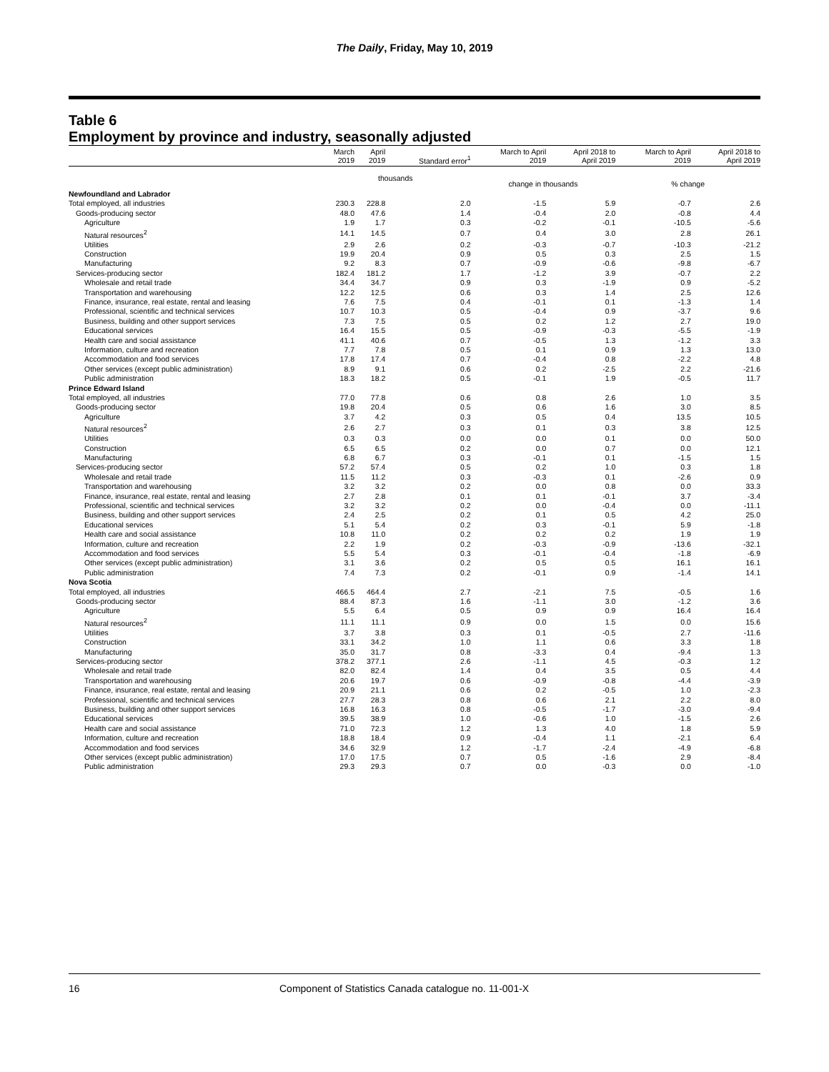The Daily, Friday, May 10, 2019
Table 6
Employment by province and industry, seasonally adjusted
| | March 2019 | April 2019 | Standard error<sup>1</sup> | March to April 2019 | April 2018 to April 2019 | March to April 2019 | April 2018 to April 2019 |
| --- | --- | --- | --- | --- | --- | --- | --- |
| | thousands | | | change in thousands | | % change | |
| Newfoundland and Labrador | | | | | | | |
| Total employed, all industries | 230.3 | 228.8 | 2.0 | -1.5 | 5.9 | -0.7 | 2.6 |
| Goods-producing sector | 48.0 | 47.6 | 1.4 | -0.4 | 2.0 | -0.8 | 4.4 |
| Agriculture | 1.9 | 1.7 | 0.3 | -0.2 | -0.1 | -10.5 | -5.6 |
| Natural resources<sup>2</sup> | 14.1 | 14.5 | 0.7 | 0.4 | 3.0 | 2.8 | 26.1 |
| Utilities | 2.9 | 2.6 | 0.2 | -0.3 | -0.7 | -10.3 | -21.2 |
| Construction | 19.9 | 20.4 | 0.9 | 0.5 | 0.3 | 2.5 | 1.5 |
| Manufacturing | 9.2 | 8.3 | 0.7 | -0.9 | -0.6 | -9.8 | -6.7 |
| Services-producing sector | 182.4 | 181.2 | 1.7 | -1.2 | 3.9 | -0.7 | 2.2 |
| Wholesale and retail trade | 34.4 | 34.7 | 0.9 | 0.3 | -1.9 | 0.9 | -5.2 |
| Transportation and warehousing | 12.2 | 12.5 | 0.6 | 0.3 | 1.4 | 2.5 | 12.6 |
| Finance, insurance, real estate, rental and leasing | 7.6 | 7.5 | 0.4 | -0.1 | 0.1 | -1.3 | 1.4 |
| Professional, scientific and technical services | 10.7 | 10.3 | 0.5 | -0.4 | 0.9 | -3.7 | 9.6 |
| Business, building and other support services | 7.3 | 7.5 | 0.5 | 0.2 | 1.2 | 2.7 | 19.0 |
| Educational services | 16.4 | 15.5 | 0.5 | -0.9 | -0.3 | -5.5 | -1.9 |
| Health care and social assistance | 41.1 | 40.6 | 0.7 | -0.5 | 1.3 | -1.2 | 3.3 |
| Information, culture and recreation | 7.7 | 7.8 | 0.5 | 0.1 | 0.9 | 1.3 | 13.0 |
| Accommodation and food services | 17.8 | 17.4 | 0.7 | -0.4 | 0.8 | -2.2 | 4.8 |
| Other services (except public administration) | 8.9 | 9.1 | 0.6 | 0.2 | -2.5 | 2.2 | -21.6 |
| Public administration | 18.3 | 18.2 | 0.5 | -0.1 | 1.9 | -0.5 | 11.7 |
| Prince Edward Island | | | | | | | |
| Total employed, all industries | 77.0 | 77.8 | 0.6 | 0.8 | 2.6 | 1.0 | 3.5 |
| Goods-producing sector | 19.8 | 20.4 | 0.5 | 0.6 | 1.6 | 3.0 | 8.5 |
| Agriculture | 3.7 | 4.2 | 0.3 | 0.5 | 0.4 | 13.5 | 10.5 |
| Natural resources<sup>2</sup> | 2.6 | 2.7 | 0.3 | 0.1 | 0.3 | 3.8 | 12.5 |
| Utilities | 0.3 | 0.3 | 0.0 | 0.0 | 0.1 | 0.0 | 50.0 |
| Construction | 6.5 | 6.5 | 0.2 | 0.0 | 0.7 | 0.0 | 12.1 |
| Manufacturing | 6.8 | 6.7 | 0.3 | -0.1 | 0.1 | -1.5 | 1.5 |
| Services-producing sector | 57.2 | 57.4 | 0.5 | 0.2 | 1.0 | 0.3 | 1.8 |
| Wholesale and retail trade | 11.5 | 11.2 | 0.3 | -0.3 | 0.1 | -2.6 | 0.9 |
| Transportation and warehousing | 3.2 | 3.2 | 0.2 | 0.0 | 0.8 | 0.0 | 33.3 |
| Finance, insurance, real estate, rental and leasing | 2.7 | 2.8 | 0.1 | 0.1 | -0.1 | 3.7 | -3.4 |
| Professional, scientific and technical services | 3.2 | 3.2 | 0.2 | 0.0 | -0.4 | 0.0 | -11.1 |
| Business, building and other support services | 2.4 | 2.5 | 0.2 | 0.1 | 0.5 | 4.2 | 25.0 |
| Educational services | 5.1 | 5.4 | 0.2 | 0.3 | -0.1 | 5.9 | -1.8 |
| Health care and social assistance | 10.8 | 11.0 | 0.2 | 0.2 | 0.2 | 1.9 | 1.9 |
| Information, culture and recreation | 2.2 | 1.9 | 0.2 | -0.3 | -0.9 | -13.6 | -32.1 |
| Accommodation and food services | 5.5 | 5.4 | 0.3 | -0.1 | -0.4 | -1.8 | -6.9 |
| Other services (except public administration) | 3.1 | 3.6 | 0.2 | 0.5 | 0.5 | 16.1 | 16.1 |
| Public administration | 7.4 | 7.3 | 0.2 | -0.1 | 0.9 | -1.4 | 14.1 |
| Nova Scotia | | | | | | | |
| Total employed, all industries | 466.5 | 464.4 | 2.7 | -2.1 | 7.5 | -0.5 | 1.6 |
| Goods-producing sector | 88.4 | 87.3 | 1.6 | -1.1 | 3.0 | -1.2 | 3.6 |
| Agriculture | 5.5 | 6.4 | 0.5 | 0.9 | 0.9 | 16.4 | 16.4 |
| Natural resources<sup>2</sup> | 11.1 | 11.1 | 0.9 | 0.0 | 1.5 | 0.0 | 15.6 |
| Utilities | 3.7 | 3.8 | 0.3 | 0.1 | -0.5 | 2.7 | -11.6 |
| Construction | 33.1 | 34.2 | 1.0 | 1.1 | 0.6 | 3.3 | 1.8 |
| Manufacturing | 35.0 | 31.7 | 0.8 | -3.3 | 0.4 | -9.4 | 1.3 |
| Services-producing sector | 378.2 | 377.1 | 2.6 | -1.1 | 4.5 | -0.3 | 1.2 |
| Wholesale and retail trade | 82.0 | 82.4 | 1.4 | 0.4 | 3.5 | 0.5 | 4.4 |
| Transportation and warehousing | 20.6 | 19.7 | 0.6 | -0.9 | -0.8 | -4.4 | -3.9 |
| Finance, insurance, real estate, rental and leasing | 20.9 | 21.1 | 0.6 | 0.2 | -0.5 | 1.0 | -2.3 |
| Professional, scientific and technical services | 27.7 | 28.3 | 0.8 | 0.6 | 2.1 | 2.2 | 8.0 |
| Business, building and other support services | 16.8 | 16.3 | 0.8 | -0.5 | -1.7 | -3.0 | -9.4 |
| Educational services | 39.5 | 38.9 | 1.0 | -0.6 | 1.0 | -1.5 | 2.6 |
| Health care and social assistance | 71.0 | 72.3 | 1.2 | 1.3 | 4.0 | 1.8 | 5.9 |
| Information, culture and recreation | 18.8 | 18.4 | 0.9 | -0.4 | 1.1 | -2.1 | 6.4 |
| Accommodation and food services | 34.6 | 32.9 | 1.2 | -1.7 | -2.4 | -4.9 | -6.8 |
| Other services (except public administration) | 17.0 | 17.5 | 0.7 | 0.5 | -1.6 | 2.9 | -8.4 |
| Public administration | 29.3 | 29.3 | 0.7 | 0.0 | -0.3 | 0.0 | -1.0 |
16 Component of Statistics Canada catalogue no. 11-001-X